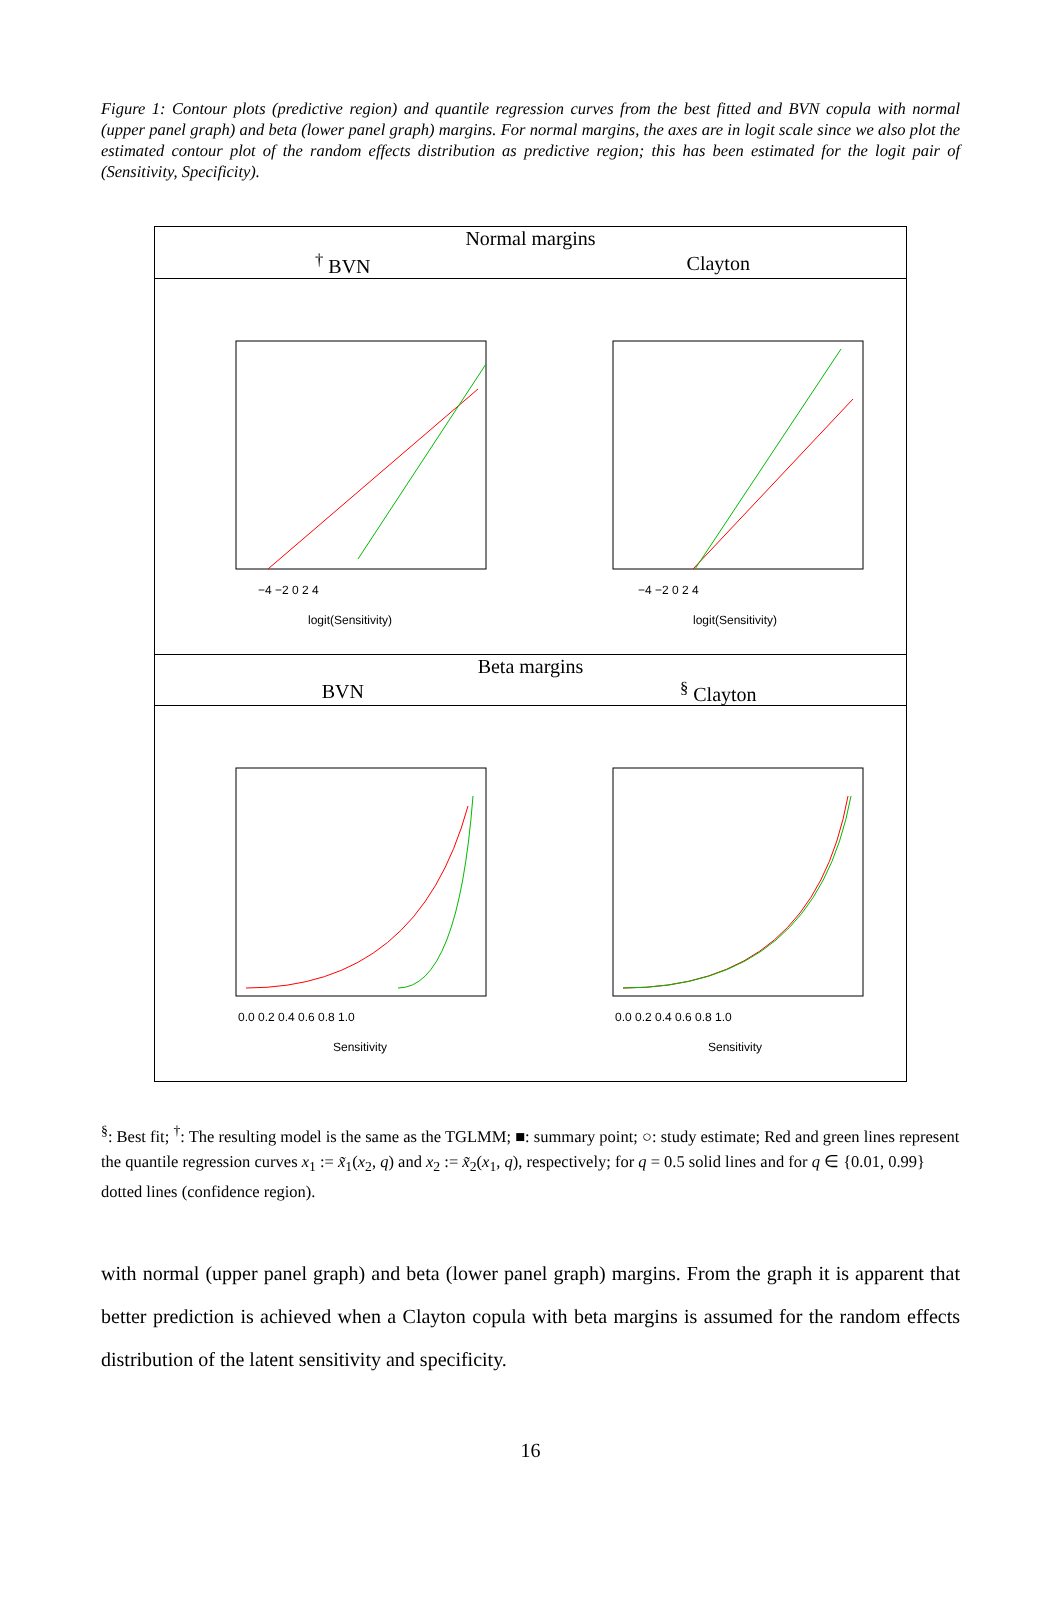Figure 1: Contour plots (predictive region) and quantile regression curves from the best fitted and BVN copula with normal (upper panel graph) and beta (lower panel graph) margins. For normal margins, the axes are in logit scale since we also plot the estimated contour plot of the random effects distribution as predictive region; this has been estimated for the logit pair of (Sensitivity, Specificity).
| Normal margins | |
| --- | --- |
| <sup>†</sup> BVN | Clayton |
| logit(Sensitivity) −4 −2 0 2 4 | logit(Sensitivity) −4 −2 0 2 4 |
| Beta margins | |
| BVN | <sup>§</sup> Clayton |
| Sensitivity 0.0 0.2 0.4 0.6 0.8 1.0 | Sensitivity 0.0 0.2 0.4 0.6 0.8 1.0 |
<sup>§</sup>: Best fit; <sup>†</sup>: The resulting model is the same as the TGLMM; ■: summary point; ○: study estimate; Red and green lines represent the quantile regression curves x<sub>1</sub> := x̃<sub>1</sub>(x<sub>2</sub>, q) and x<sub>2</sub> := x̃<sub>2</sub>(x<sub>1</sub>, q), respectively; for q = 0.5 solid lines and for q ∈ {0.01, 0.99} dotted lines (confidence region).
with normal (upper panel graph) and beta (lower panel graph) margins. From the graph it is apparent that better prediction is achieved when a Clayton copula with beta margins is assumed for the random effects distribution of the latent sensitivity and specificity.
16